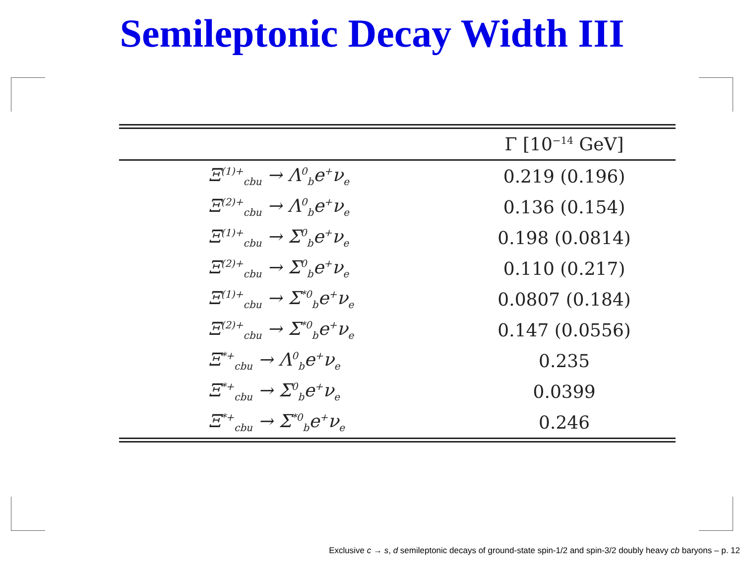Semileptonic Decay Width III
| | Γ [10<sup>−14</sup> GeV] |
| --- | --- |
| Ξ<sup>(1)+</sup><sub>cbu</sub> → Λ<sup>0</sup><sub>b</sub>e<sup>+</sup>ν<sub>e</sub> | 0.219 (0.196) |
| Ξ<sup>(2)+</sup><sub>cbu</sub> → Λ<sup>0</sup><sub>b</sub>e<sup>+</sup>ν<sub>e</sub> | 0.136 (0.154) |
| Ξ<sup>(1)+</sup><sub>cbu</sub> → Σ<sup>0</sup><sub>b</sub>e<sup>+</sup>ν<sub>e</sub> | 0.198 (0.0814) |
| Ξ<sup>(2)+</sup><sub>cbu</sub> → Σ<sup>0</sup><sub>b</sub>e<sup>+</sup>ν<sub>e</sub> | 0.110 (0.217) |
| Ξ<sup>(1)+</sup><sub>cbu</sub> → Σ<sup>*0</sup><sub>b</sub>e<sup>+</sup>ν<sub>e</sub> | 0.0807 (0.184) |
| Ξ<sup>(2)+</sup><sub>cbu</sub> → Σ<sup>*0</sup><sub>b</sub>e<sup>+</sup>ν<sub>e</sub> | 0.147 (0.0556) |
| Ξ<sup>*+</sup><sub>cbu</sub> → Λ<sup>0</sup><sub>b</sub>e<sup>+</sup>ν<sub>e</sub> | 0.235 |
| Ξ<sup>*+</sup><sub>cbu</sub> → Σ<sup>0</sup><sub>b</sub>e<sup>+</sup>ν<sub>e</sub> | 0.0399 |
| Ξ<sup>*+</sup><sub>cbu</sub> → Σ<sup>*0</sup><sub>b</sub>e<sup>+</sup>ν<sub>e</sub> | 0.246 |
Exclusive c → s, d semileptonic decays of ground-state spin-1/2 and spin-3/2 doubly heavy cb baryons – p. 12